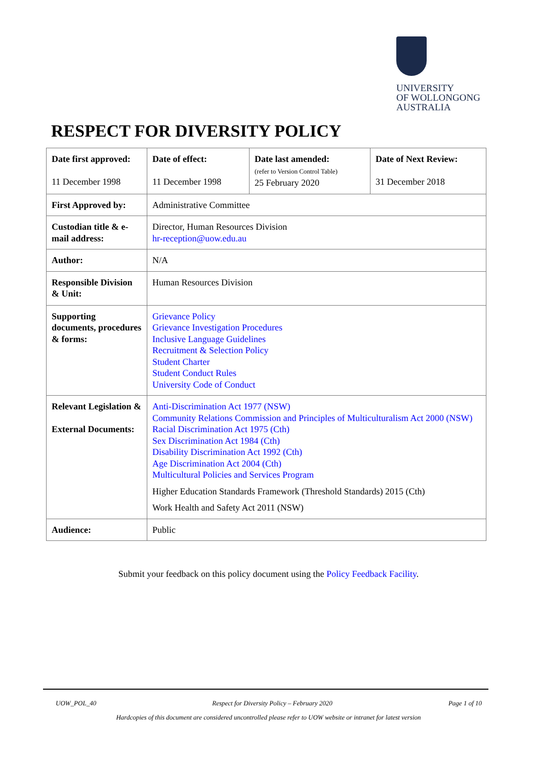UNIVERSITY
OF WOLLONGONG
AUSTRALIA
RESPECT FOR DIVERSITY POLICY
| Date first approved: 11 December 1998 | Date of effect: 11 December 1998 | Date last amended: (refer to Version Control Table) 25 February 2020 | Date of Next Review: 31 December 2018 |
| --- | --- | --- | --- |
| First Approved by: | Administrative Committee | | |
| Custodian title & e-mail address: | Director, Human Resources Division hr-reception@uow.edu.au | | |
| Author: | N/A | | |
| Responsible Division & Unit: | Human Resources Division | | |
| Supporting documents, procedures & forms: | Grievance Policy Grievance Investigation Procedures Inclusive Language Guidelines Recruitment & Selection Policy Student Charter Student Conduct Rules University Code of Conduct | | |
| Relevant Legislation & External Documents: | Anti-Discrimination Act 1977 (NSW) Community Relations Commission and Principles of Multiculturalism Act 2000 (NSW) Racial Discrimination Act 1975 (Cth) Sex Discrimination Act 1984 (Cth) Disability Discrimination Act 1992 (Cth) Age Discrimination Act 2004 (Cth) Multicultural Policies and Services Program Higher Education Standards Framework (Threshold Standards) 2015 (Cth) Work Health and Safety Act 2011 (NSW) | | |
| Audience: | Public | | |
Submit your feedback on this policy document using the Policy Feedback Facility.
UOW_POL_40 Respect for Diversity Policy – February 2020 Page 1 of 10
Hardcopies of this document are considered uncontrolled please refer to UOW website or intranet for latest version